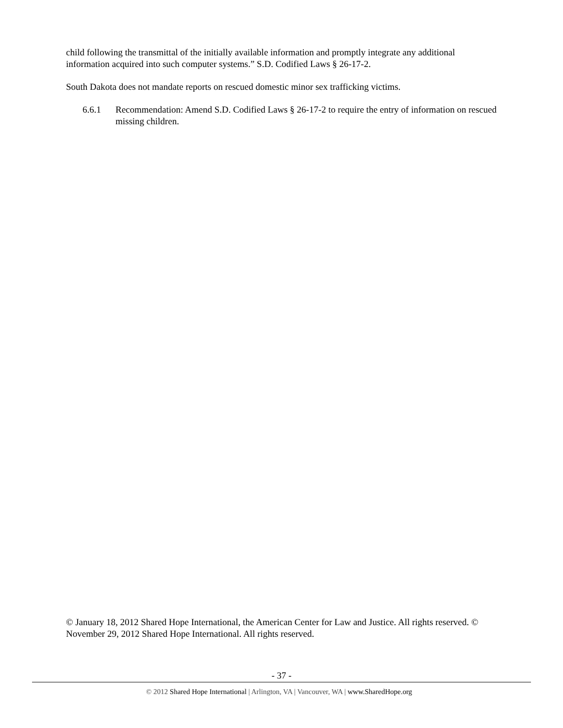child following the transmittal of the initially available information and promptly integrate any additional information acquired into such computer systems.” S.D. Codified Laws § 26-17-2.
South Dakota does not mandate reports on rescued domestic minor sex trafficking victims.
6.6.1 Recommendation: Amend S.D. Codified Laws § 26-17-2 to require the entry of information on rescued missing children.
© January 18, 2012 Shared Hope International, the American Center for Law and Justice. All rights reserved. © November 29, 2012 Shared Hope International. All rights reserved.
- 37 -
© 2012 Shared Hope International | Arlington, VA | Vancouver, WA | www.SharedHope.org